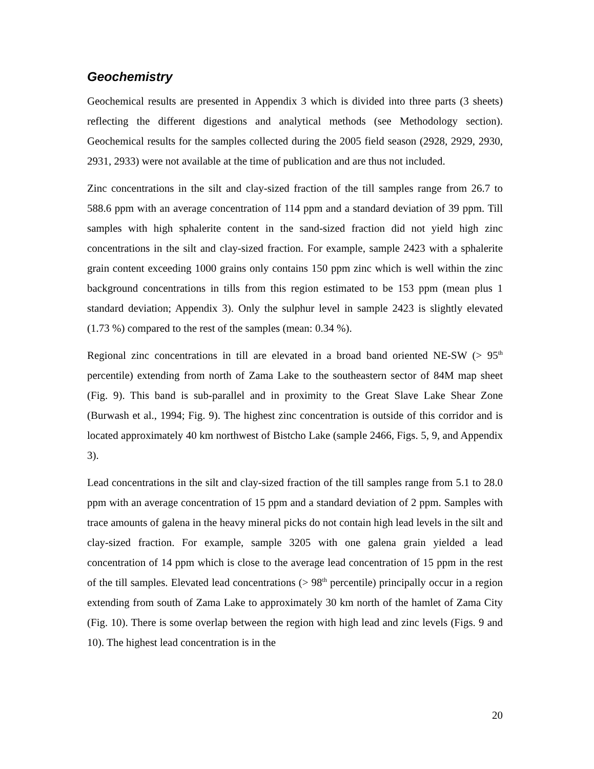Geochemistry
Geochemical results are presented in Appendix 3 which is divided into three parts (3 sheets) reflecting the different digestions and analytical methods (see Methodology section). Geochemical results for the samples collected during the 2005 field season (2928, 2929, 2930, 2931, 2933) were not available at the time of publication and are thus not included.
Zinc concentrations in the silt and clay-sized fraction of the till samples range from 26.7 to 588.6 ppm with an average concentration of 114 ppm and a standard deviation of 39 ppm. Till samples with high sphalerite content in the sand-sized fraction did not yield high zinc concentrations in the silt and clay-sized fraction. For example, sample 2423 with a sphalerite grain content exceeding 1000 grains only contains 150 ppm zinc which is well within the zinc background concentrations in tills from this region estimated to be 153 ppm (mean plus 1 standard deviation; Appendix 3). Only the sulphur level in sample 2423 is slightly elevated (1.73 %) compared to the rest of the samples (mean: 0.34 %).
Regional zinc concentrations in till are elevated in a broad band oriented NE-SW (> 95<sup>th</sup> percentile) extending from north of Zama Lake to the southeastern sector of 84M map sheet (Fig. 9). This band is sub-parallel and in proximity to the Great Slave Lake Shear Zone (Burwash et al., 1994; Fig. 9). The highest zinc concentration is outside of this corridor and is located approximately 40 km northwest of Bistcho Lake (sample 2466, Figs. 5, 9, and Appendix 3).
Lead concentrations in the silt and clay-sized fraction of the till samples range from 5.1 to 28.0 ppm with an average concentration of 15 ppm and a standard deviation of 2 ppm. Samples with trace amounts of galena in the heavy mineral picks do not contain high lead levels in the silt and clay-sized fraction. For example, sample 3205 with one galena grain yielded a lead concentration of 14 ppm which is close to the average lead concentration of 15 ppm in the rest of the till samples. Elevated lead concentrations (> 98<sup>th</sup> percentile) principally occur in a region extending from south of Zama Lake to approximately 30 km north of the hamlet of Zama City (Fig. 10). There is some overlap between the region with high lead and zinc levels (Figs. 9 and 10). The highest lead concentration is in the
20